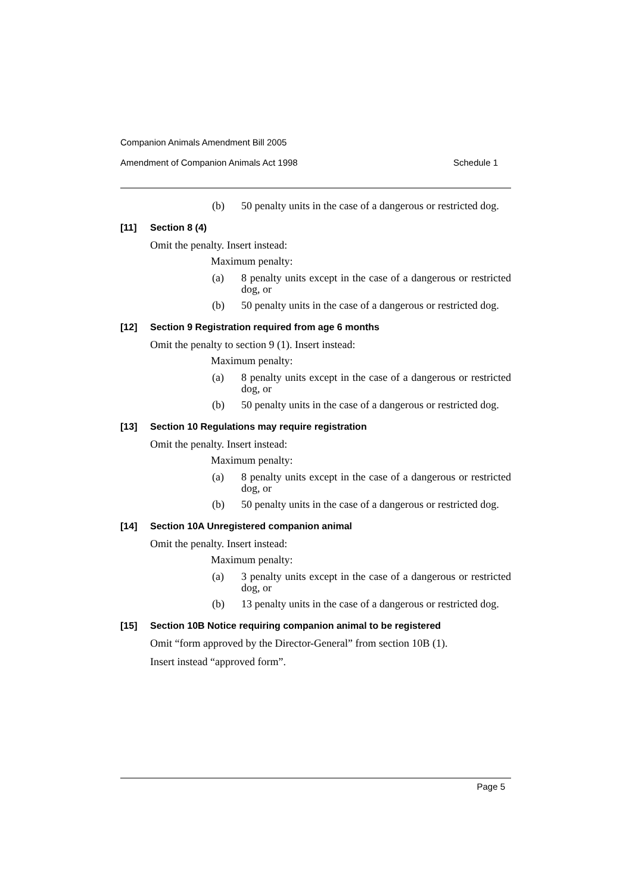Companion Animals Amendment Bill 2005
Amendment of Companion Animals Act 1998 Schedule 1
(b) 50 penalty units in the case of a dangerous or restricted dog.
[11] Section 8 (4)
Omit the penalty. Insert instead:
Maximum penalty:
(a) 8 penalty units except in the case of a dangerous or restricted dog, or
(b) 50 penalty units in the case of a dangerous or restricted dog.
[12] Section 9 Registration required from age 6 months
Omit the penalty to section 9 (1). Insert instead:
Maximum penalty:
(a) 8 penalty units except in the case of a dangerous or restricted dog, or
(b) 50 penalty units in the case of a dangerous or restricted dog.
[13] Section 10 Regulations may require registration
Omit the penalty. Insert instead:
Maximum penalty:
(a) 8 penalty units except in the case of a dangerous or restricted dog, or
(b) 50 penalty units in the case of a dangerous or restricted dog.
[14] Section 10A Unregistered companion animal
Omit the penalty. Insert instead:
Maximum penalty:
(a) 3 penalty units except in the case of a dangerous or restricted dog, or
(b) 13 penalty units in the case of a dangerous or restricted dog.
[15] Section 10B Notice requiring companion animal to be registered
Omit “form approved by the Director-General” from section 10B (1).
Insert instead “approved form”.
Page 5